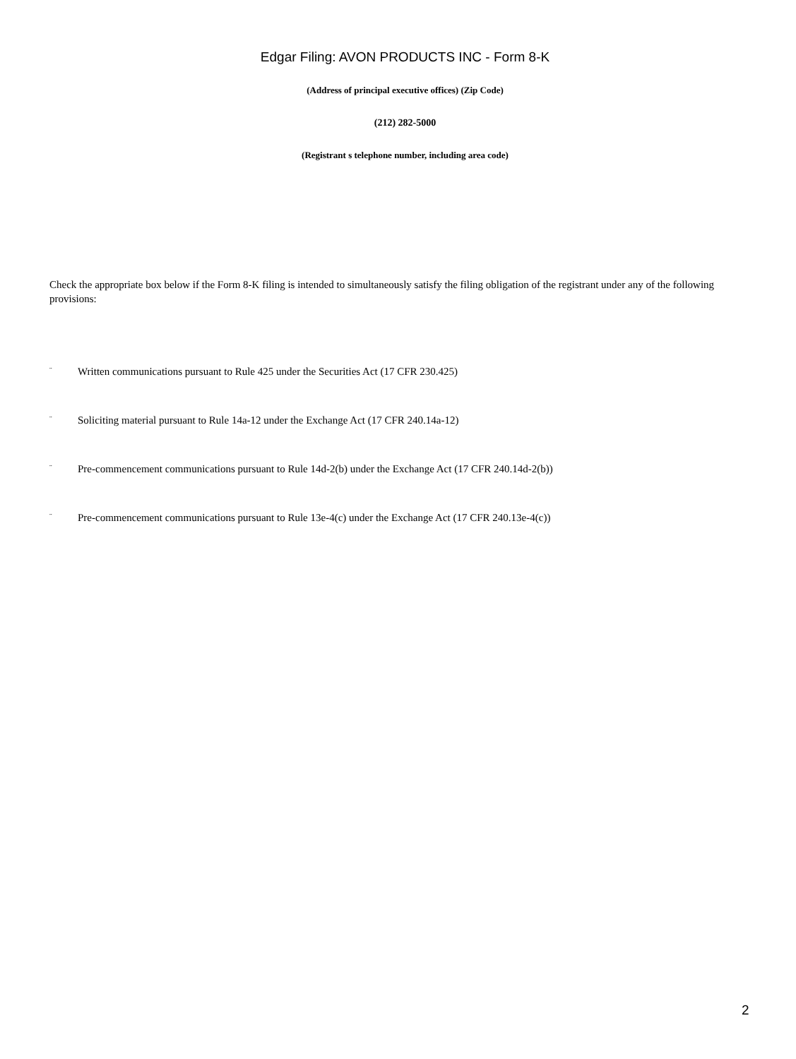Edgar Filing: AVON PRODUCTS INC - Form 8-K
(Address of principal executive offices) (Zip Code)
(212) 282-5000
(Registrant s telephone number, including area code)
Check the appropriate box below if the Form 8-K filing is intended to simultaneously satisfy the filing obligation of the registrant under any of the following provisions:
¨ Written communications pursuant to Rule 425 under the Securities Act (17 CFR 230.425)
¨ Soliciting material pursuant to Rule 14a-12 under the Exchange Act (17 CFR 240.14a-12)
¨ Pre-commencement communications pursuant to Rule 14d-2(b) under the Exchange Act (17 CFR 240.14d-2(b))
¨ Pre-commencement communications pursuant to Rule 13e-4(c) under the Exchange Act (17 CFR 240.13e-4(c))
2